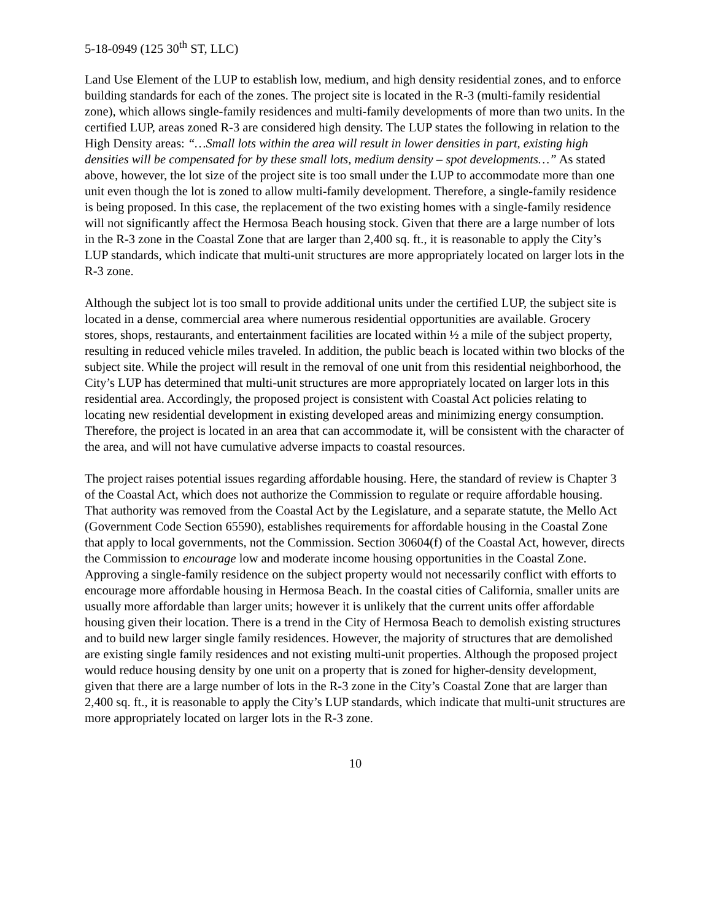5-18-0949 (125 30<sup>th</sup> ST, LLC)
Land Use Element of the LUP to establish low, medium, and high density residential zones, and to enforce building standards for each of the zones. The project site is located in the R-3 (multi-family residential zone), which allows single-family residences and multi-family developments of more than two units. In the certified LUP, areas zoned R-3 are considered high density. The LUP states the following in relation to the High Density areas: “…Small lots within the area will result in lower densities in part, existing high densities will be compensated for by these small lots, medium density – spot developments…” As stated above, however, the lot size of the project site is too small under the LUP to accommodate more than one unit even though the lot is zoned to allow multi-family development. Therefore, a single-family residence is being proposed. In this case, the replacement of the two existing homes with a single-family residence will not significantly affect the Hermosa Beach housing stock. Given that there are a large number of lots in the R-3 zone in the Coastal Zone that are larger than 2,400 sq. ft., it is reasonable to apply the City’s LUP standards, which indicate that multi-unit structures are more appropriately located on larger lots in the R-3 zone.
Although the subject lot is too small to provide additional units under the certified LUP, the subject site is located in a dense, commercial area where numerous residential opportunities are available. Grocery stores, shops, restaurants, and entertainment facilities are located within ½ a mile of the subject property, resulting in reduced vehicle miles traveled. In addition, the public beach is located within two blocks of the subject site. While the project will result in the removal of one unit from this residential neighborhood, the City’s LUP has determined that multi-unit structures are more appropriately located on larger lots in this residential area. Accordingly, the proposed project is consistent with Coastal Act policies relating to locating new residential development in existing developed areas and minimizing energy consumption. Therefore, the project is located in an area that can accommodate it, will be consistent with the character of the area, and will not have cumulative adverse impacts to coastal resources.
The project raises potential issues regarding affordable housing. Here, the standard of review is Chapter 3 of the Coastal Act, which does not authorize the Commission to regulate or require affordable housing. That authority was removed from the Coastal Act by the Legislature, and a separate statute, the Mello Act (Government Code Section 65590), establishes requirements for affordable housing in the Coastal Zone that apply to local governments, not the Commission. Section 30604(f) of the Coastal Act, however, directs the Commission to encourage low and moderate income housing opportunities in the Coastal Zone. Approving a single-family residence on the subject property would not necessarily conflict with efforts to encourage more affordable housing in Hermosa Beach. In the coastal cities of California, smaller units are usually more affordable than larger units; however it is unlikely that the current units offer affordable housing given their location. There is a trend in the City of Hermosa Beach to demolish existing structures and to build new larger single family residences. However, the majority of structures that are demolished are existing single family residences and not existing multi-unit properties. Although the proposed project would reduce housing density by one unit on a property that is zoned for higher-density development, given that there are a large number of lots in the R-3 zone in the City’s Coastal Zone that are larger than 2,400 sq. ft., it is reasonable to apply the City’s LUP standards, which indicate that multi-unit structures are more appropriately located on larger lots in the R-3 zone.
10